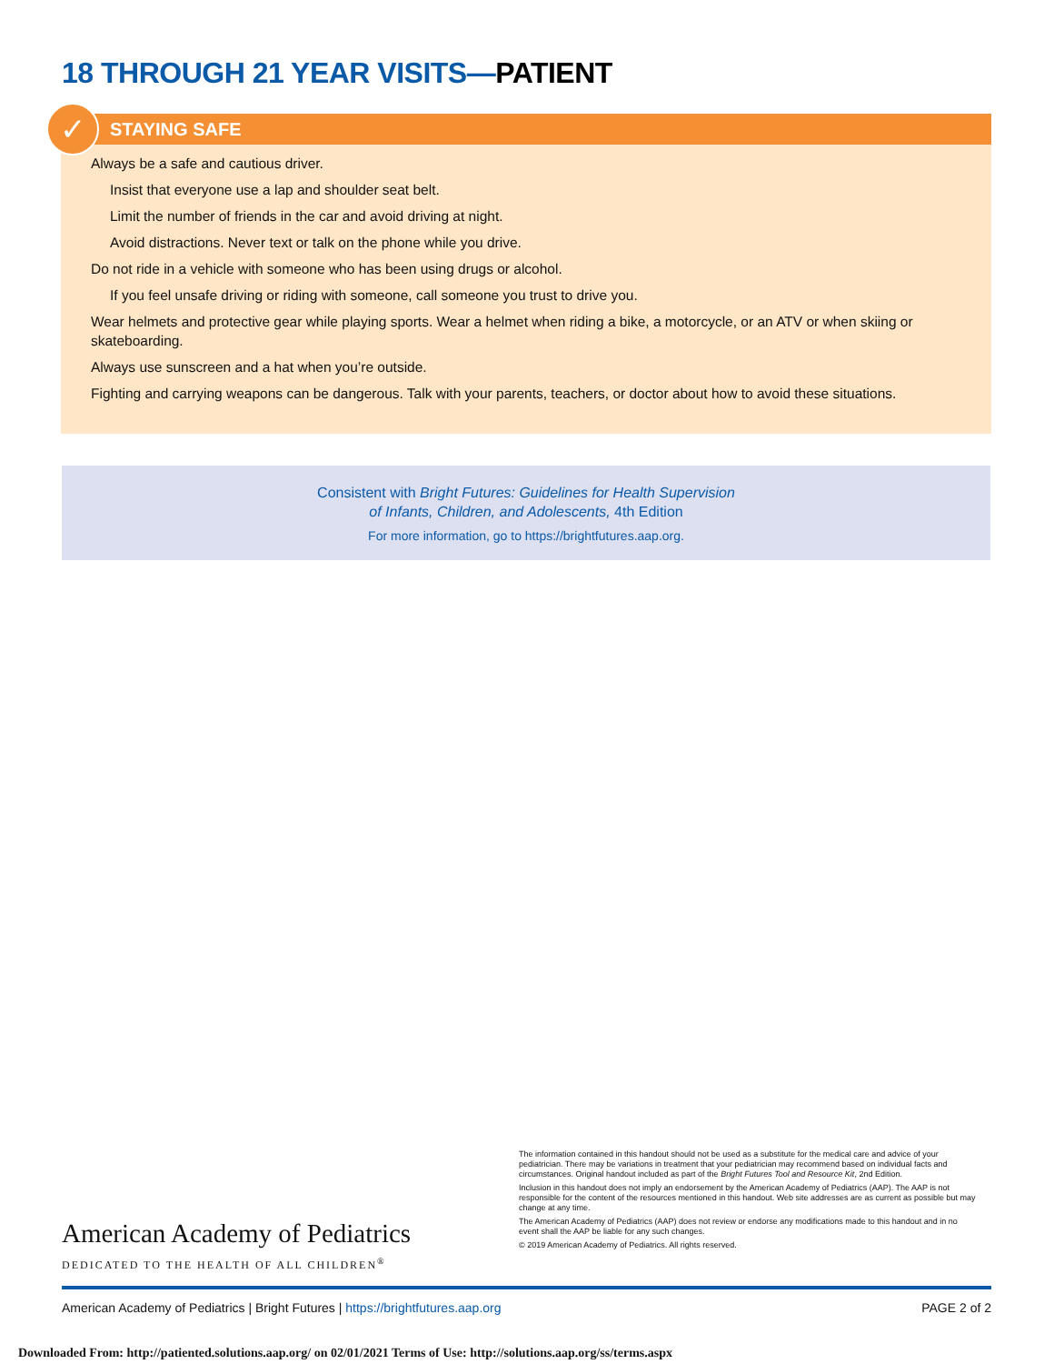18 THROUGH 21 YEAR VISITS—PATIENT
✓
STAYING SAFE
Always be a safe and cautious driver.
Insist that everyone use a lap and shoulder seat belt.
Limit the number of friends in the car and avoid driving at night.
Avoid distractions. Never text or talk on the phone while you drive.
Do not ride in a vehicle with someone who has been using drugs or alcohol.
If you feel unsafe driving or riding with someone, call someone you trust to drive you.
Wear helmets and protective gear while playing sports. Wear a helmet when riding a bike, a motorcycle, or an ATV or when skiing or skateboarding.
Always use sunscreen and a hat when you’re outside.
Fighting and carrying weapons can be dangerous. Talk with your parents, teachers, or doctor about how to avoid these situations.
Consistent with Bright Futures: Guidelines for Health Supervision
of Infants, Children, and Adolescents, 4th Edition
For more information, go to https://brightfutures.aap.org.
American Academy of Pediatrics
DEDICATED TO THE HEALTH OF ALL CHILDREN<sup>®</sup>
The information contained in this handout should not be used as a substitute for the medical care and advice of your pediatrician. There may be variations in treatment that your pediatrician may recommend based on individual facts and circumstances. Original handout included as part of the Bright Futures Tool and Resource Kit, 2nd Edition.
Inclusion in this handout does not imply an endorsement by the American Academy of Pediatrics (AAP). The AAP is not responsible for the content of the resources mentioned in this handout. Web site addresses are as current as possible but may change at any time.
The American Academy of Pediatrics (AAP) does not review or endorse any modifications made to this handout and in no event shall the AAP be liable for any such changes.
© 2019 American Academy of Pediatrics. All rights reserved.
American Academy of Pediatrics | Bright Futures | https://brightfutures.aap.org PAGE 2 of 2
Downloaded From: http://patiented.solutions.aap.org/ on 02/01/2021 Terms of Use: http://solutions.aap.org/ss/terms.aspx